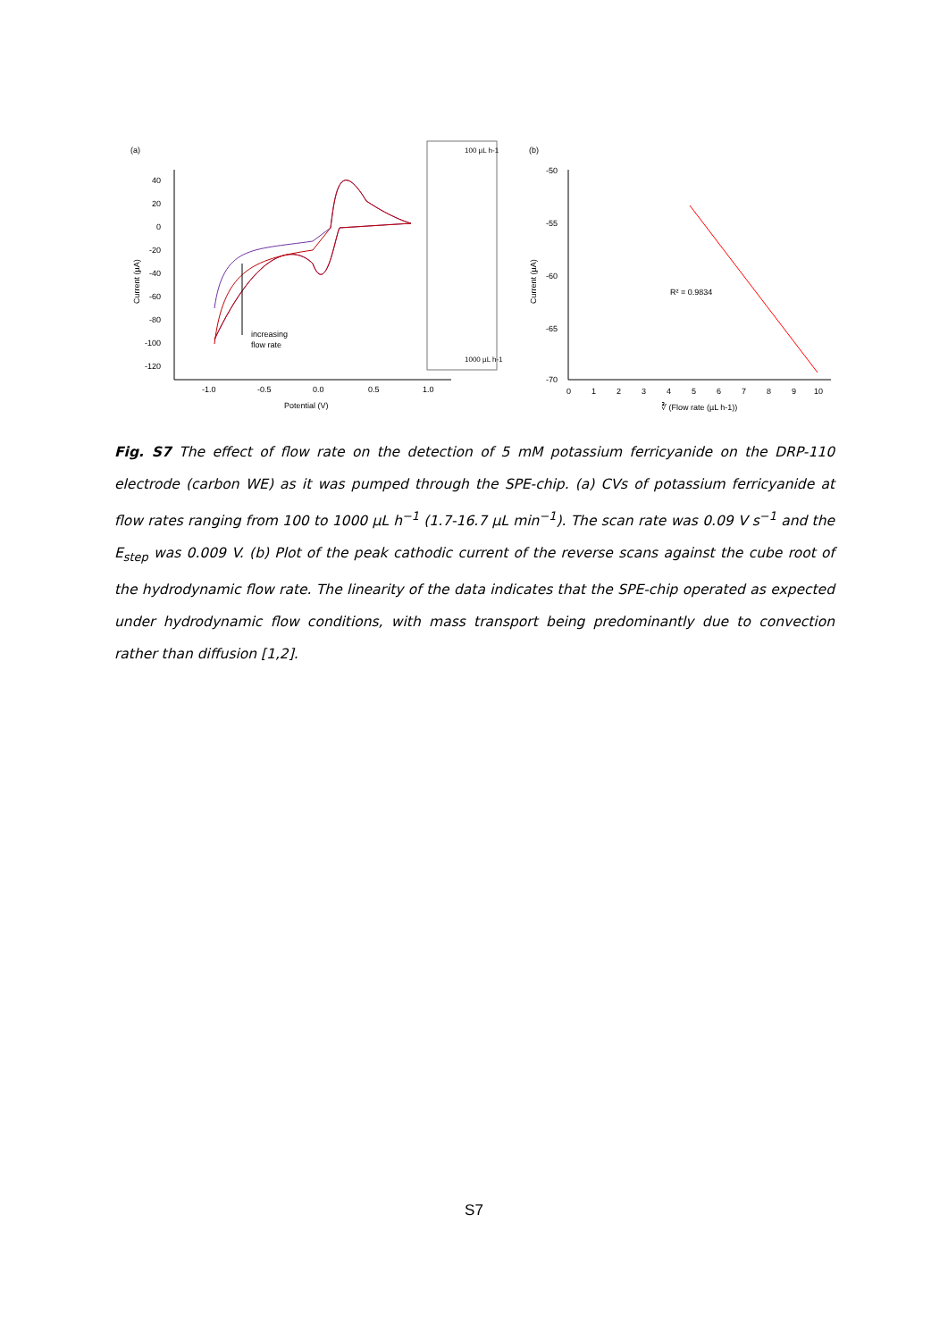(a)
40
20
0
-20
-40
-60
-80
-100
-120
-1.0
-0.5
0.0
0.5
1.0
Potential (V)
Current (µA)
increasing
flow rate
100 µL h-1
1000 µL h-1
(b)
-50
-55
-60
-65
-70
0
1
2
3
4
5
6
7
8
9
10
∛ (Flow rate (µL h-1))
Current (µA)
R² = 0.9834
Fig. S7 The effect of flow rate on the detection of 5 mM potassium ferricyanide on the DRP-110 electrode (carbon WE) as it was pumped through the SPE-chip. (a) CVs of potassium ferricyanide at flow rates ranging from 100 to 1000 µL h<sup>−1</sup> (1.7-16.7 µL min<sup>−1</sup>). The scan rate was 0.09 V s<sup>−1</sup> and the E<sub>step</sub> was 0.009 V. (b) Plot of the peak cathodic current of the reverse scans against the cube root of the hydrodynamic flow rate. The linearity of the data indicates that the SPE-chip operated as expected under hydrodynamic flow conditions, with mass transport being predominantly due to convection rather than diffusion [1,2].
S7